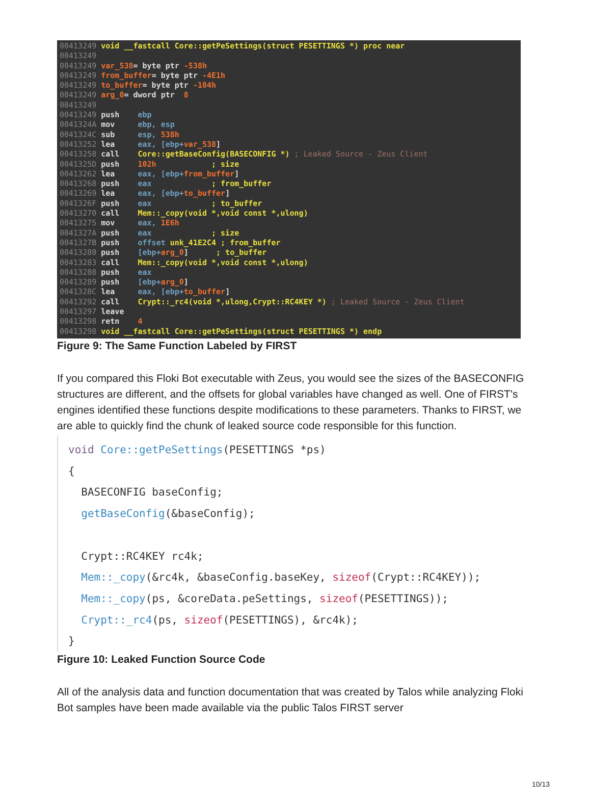00413249 void __fastcall Core::getPeSettings(struct PESETTINGS *) proc near 00413249 00413249 var_538= byte ptr -538h 00413249 from_buffer= byte ptr -4E1h 00413249 to_buffer= byte ptr -104h 00413249 arg_0= dword ptr 8 00413249 00413249 push ebp 0041324A mov ebp, esp 0041324C sub esp, 538h 00413252 lea eax, [ebp+var_538] 00413258 call Core::getBaseConfig(BASECONFIG *) ; Leaked Source - Zeus Client 0041325D push 102h ; size 00413262 lea eax, [ebp+from_buffer] 00413268 push eax ; from_buffer 00413269 lea eax, [ebp+to_buffer] 0041326F push eax ; to_buffer 00413270 call Mem::_copy(void *,void const *,ulong) 00413275 mov eax, 1E6h 0041327A push eax ; size 0041327B push offset unk_41E2C4 ; from_buffer 00413280 push [ebp+arg_0] ; to_buffer 00413283 call Mem::_copy(void *,void const *,ulong) 00413288 push eax 00413289 push [ebp+arg_0] 0041328C lea eax, [ebp+to_buffer] 00413292 call Crypt::_rc4(void *,ulong,Crypt::RC4KEY *) ; Leaked Source - Zeus Client 00413297 leave 00413298 retn 4 00413298 void __fastcall Core::getPeSettings(struct PESETTINGS *) endp
Figure 9: The Same Function Labeled by FIRST
If you compared this Floki Bot executable with Zeus, you would see the sizes of the BASECONFIG structures are different, and the offsets for global variables have changed as well. One of FIRST's engines identified these functions despite modifications to these parameters. Thanks to FIRST, we are able to quickly find the chunk of leaked source code responsible for this function.
void Core::getPeSettings(PESETTINGS *ps) { BASECONFIG baseConfig; getBaseConfig(&baseConfig); Crypt::RC4KEY rc4k; Mem::_copy(&rc4k, &baseConfig.baseKey, sizeof(Crypt::RC4KEY)); Mem::_copy(ps, &coreData.peSettings, sizeof(PESETTINGS)); Crypt::_rc4(ps, sizeof(PESETTINGS), &rc4k); }
Figure 10: Leaked Function Source Code
All of the analysis data and function documentation that was created by Talos while analyzing Floki Bot samples have been made available via the public Talos FIRST server
10/13